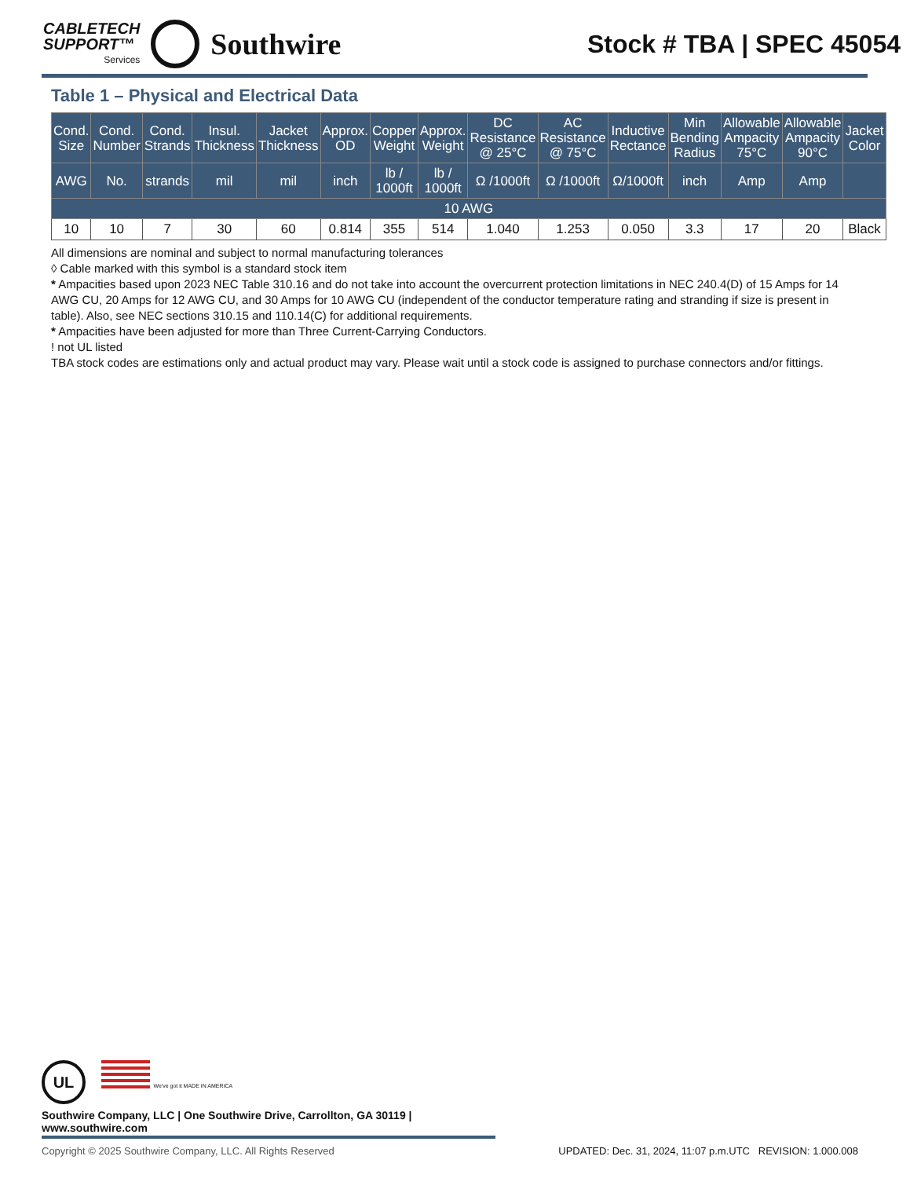CABLETECH
SUPPORT™
Services
Southwire
Stock # TBA | SPEC 45054
Table 1 – Physical and Electrical Data
| Cond. Size | Cond. Number | Cond. Strands | Insul. Thickness | Jacket Thickness | Approx. OD | Copper Weight | Approx. Weight | DC Resistance @ 25°C | AC Resistance @ 75°C | Inductive Rectance | Min Bending Radius | Allowable Ampacity 75°C | Allowable Ampacity 90°C | Jacket Color |
| --- | --- | --- | --- | --- | --- | --- | --- | --- | --- | --- | --- | --- | --- | --- |
| AWG | No. | strands | mil | mil | inch | lb / 1000ft | lb / 1000ft | Ω /1000ft | Ω /1000ft | Ω/1000ft | inch | Amp | Amp | |
| 10 AWG | | | | | | | | | | | | | | |
| 10 | 10 | 7 | 30 | 60 | 0.814 | 355 | 514 | 1.040 | 1.253 | 0.050 | 3.3 | 17 | 20 | Black |
All dimensions are nominal and subject to normal manufacturing tolerances
◊ Cable marked with this symbol is a standard stock item
* Ampacities based upon 2023 NEC Table 310.16 and do not take into account the overcurrent protection limitations in NEC 240.4(D) of 15 Amps for 14 AWG CU, 20 Amps for 12 AWG CU, and 30 Amps for 10 AWG CU (independent of the conductor temperature rating and stranding if size is present in table). Also, see NEC sections 310.15 and 110.14(C) for additional requirements.
* Ampacities have been adjusted for more than Three Current-Carrying Conductors.
! not UL listed
TBA stock codes are estimations only and actual product may vary. Please wait until a stock code is assigned to purchase connectors and/or fittings.
UL We've got it MADE IN AMERICA
Southwire Company, LLC | One Southwire Drive, Carrollton, GA 30119 | www.southwire.com
Copyright © 2025 Southwire Company, LLC. All Rights Reserved UPDATED: Dec. 31, 2024, 11:07 p.m.UTC REVISION: 1.000.008